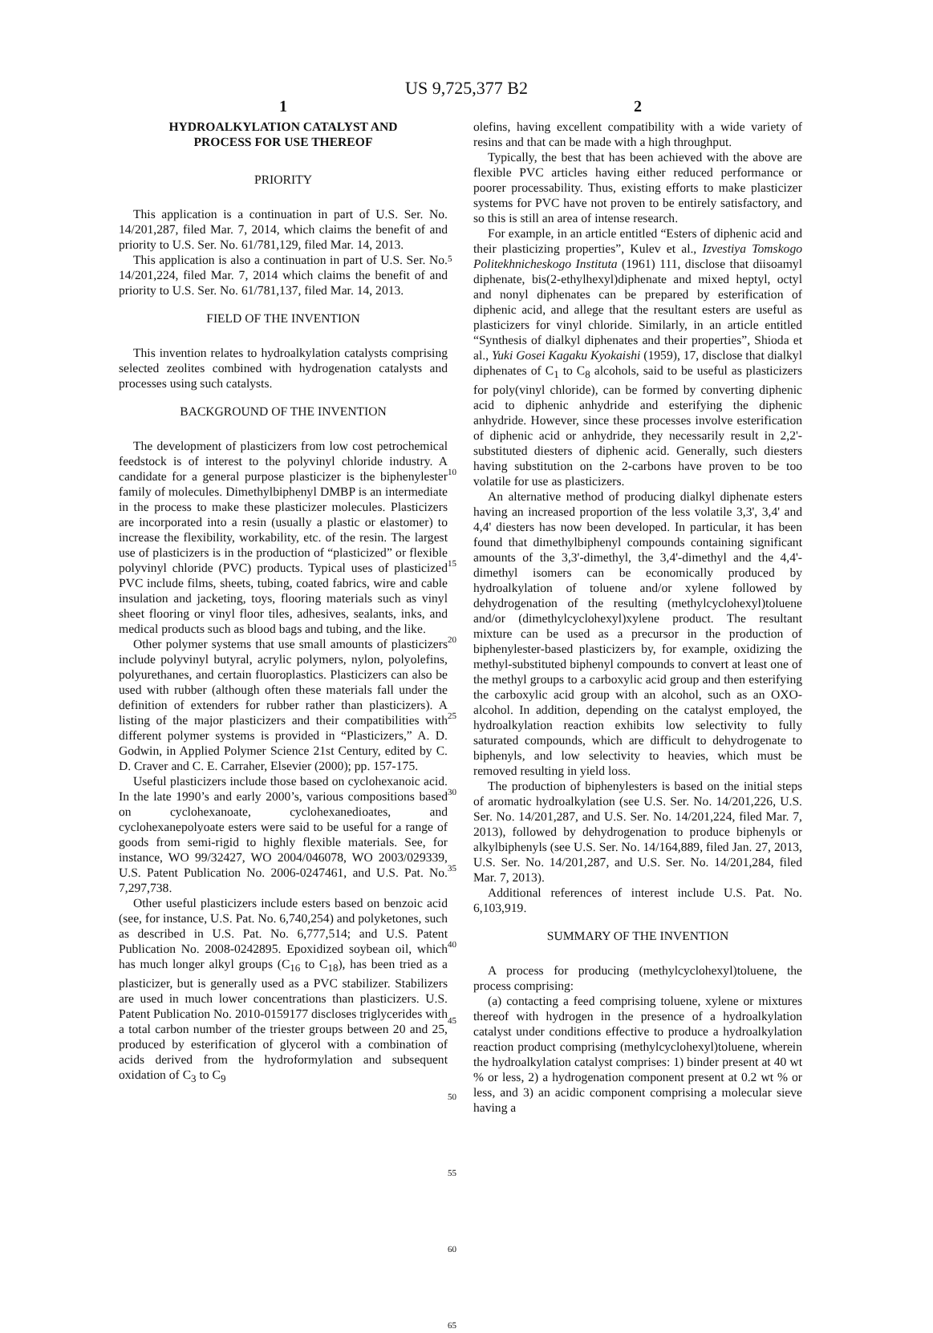US 9,725,377 B2
1
HYDROALKYLATION CATALYST AND
PROCESS FOR USE THEREOF
PRIORITY
This application is a continuation in part of U.S. Ser. No. 14/201,287, filed Mar. 7, 2014, which claims the benefit of and priority to U.S. Ser. No. 61/781,129, filed Mar. 14, 2013.
This application is also a continuation in part of U.S. Ser. No. 14/201,224, filed Mar. 7, 2014 which claims the benefit of and priority to U.S. Ser. No. 61/781,137, filed Mar. 14, 2013.
FIELD OF THE INVENTION
This invention relates to hydroalkylation catalysts comprising selected zeolites combined with hydrogenation catalysts and processes using such catalysts.
BACKGROUND OF THE INVENTION
The development of plasticizers from low cost petrochemical feedstock is of interest to the polyvinyl chloride industry. A candidate for a general purpose plasticizer is the biphenylester family of molecules. Dimethylbiphenyl DMBP is an intermediate in the process to make these plasticizer molecules. Plasticizers are incorporated into a resin (usually a plastic or elastomer) to increase the flexibility, workability, etc. of the resin. The largest use of plasticizers is in the production of “plasticized” or flexible polyvinyl chloride (PVC) products. Typical uses of plasticized PVC include films, sheets, tubing, coated fabrics, wire and cable insulation and jacketing, toys, flooring materials such as vinyl sheet flooring or vinyl floor tiles, adhesives, sealants, inks, and medical products such as blood bags and tubing, and the like.
Other polymer systems that use small amounts of plasticizers include polyvinyl butyral, acrylic polymers, nylon, polyolefins, polyurethanes, and certain fluoroplastics. Plasticizers can also be used with rubber (although often these materials fall under the definition of extenders for rubber rather than plasticizers). A listing of the major plasticizers and their compatibilities with different polymer systems is provided in “Plasticizers,” A. D. Godwin, in Applied Polymer Science 21st Century, edited by C. D. Craver and C. E. Carraher, Elsevier (2000); pp. 157-175.
Useful plasticizers include those based on cyclohexanoic acid. In the late 1990’s and early 2000’s, various compositions based on cyclohexanoate, cyclohexanedioates, and cyclohexanepolyoate esters were said to be useful for a range of goods from semi-rigid to highly flexible materials. See, for instance, WO 99/32427, WO 2004/046078, WO 2003/029339, U.S. Patent Publication No. 2006-0247461, and U.S. Pat. No. 7,297,738.
Other useful plasticizers include esters based on benzoic acid (see, for instance, U.S. Pat. No. 6,740,254) and polyketones, such as described in U.S. Pat. No. 6,777,514; and U.S. Patent Publication No. 2008-0242895. Epoxidized soybean oil, which has much longer alkyl groups (C<sub>16</sub> to C<sub>18</sub>), has been tried as a plasticizer, but is generally used as a PVC stabilizer. Stabilizers are used in much lower concentrations than plasticizers. U.S. Patent Publication No. 2010-0159177 discloses triglycerides with a total carbon number of the triester groups between 20 and 25, produced by esterification of glycerol with a combination of acids derived from the hydroformylation and subsequent oxidation of C<sub>3</sub> to C<sub>9</sub>
5
10
15
20
25
30
35
40
45
50
55
60
65
2
olefins, having excellent compatibility with a wide variety of resins and that can be made with a high throughput.
Typically, the best that has been achieved with the above are flexible PVC articles having either reduced performance or poorer processability. Thus, existing efforts to make plasticizer systems for PVC have not proven to be entirely satisfactory, and so this is still an area of intense research.
For example, in an article entitled “Esters of diphenic acid and their plasticizing properties”, Kulev et al., Izvestiya Tomskogo Politekhnicheskogo Instituta (1961) 111, disclose that diisoamyl diphenate, bis(2-ethylhexyl)diphenate and mixed heptyl, octyl and nonyl diphenates can be prepared by esterification of diphenic acid, and allege that the resultant esters are useful as plasticizers for vinyl chloride. Similarly, in an article entitled “Synthesis of dialkyl diphenates and their properties”, Shioda et al., Yuki Gosei Kagaku Kyokaishi (1959), 17, disclose that dialkyl diphenates of C<sub>1</sub> to C<sub>8</sub> alcohols, said to be useful as plasticizers for poly(vinyl chloride), can be formed by converting diphenic acid to diphenic anhydride and esterifying the diphenic anhydride. However, since these processes involve esterification of diphenic acid or anhydride, they necessarily result in 2,2'-substituted diesters of diphenic acid. Generally, such diesters having substitution on the 2-carbons have proven to be too volatile for use as plasticizers.
An alternative method of producing dialkyl diphenate esters having an increased proportion of the less volatile 3,3', 3,4' and 4,4' diesters has now been developed. In particular, it has been found that dimethylbiphenyl compounds containing significant amounts of the 3,3'-dimethyl, the 3,4'-dimethyl and the 4,4'-dimethyl isomers can be economically produced by hydroalkylation of toluene and/or xylene followed by dehydrogenation of the resulting (methylcyclohexyl)toluene and/or (dimethylcyclohexyl)xylene product. The resultant mixture can be used as a precursor in the production of biphenylester-based plasticizers by, for example, oxidizing the methyl-substituted biphenyl compounds to convert at least one of the methyl groups to a carboxylic acid group and then esterifying the carboxylic acid group with an alcohol, such as an OXO-alcohol. In addition, depending on the catalyst employed, the hydroalkylation reaction exhibits low selectivity to fully saturated compounds, which are difficult to dehydrogenate to biphenyls, and low selectivity to heavies, which must be removed resulting in yield loss.
The production of biphenylesters is based on the initial steps of aromatic hydroalkylation (see U.S. Ser. No. 14/201,226, U.S. Ser. No. 14/201,287, and U.S. Ser. No. 14/201,224, filed Mar. 7, 2013), followed by dehydrogenation to produce biphenyls or alkylbiphenyls (see U.S. Ser. No. 14/164,889, filed Jan. 27, 2013, U.S. Ser. No. 14/201,287, and U.S. Ser. No. 14/201,284, filed Mar. 7, 2013).
Additional references of interest include U.S. Pat. No. 6,103,919.
SUMMARY OF THE INVENTION
A process for producing (methylcyclohexyl)toluene, the process comprising:
(a) contacting a feed comprising toluene, xylene or mixtures thereof with hydrogen in the presence of a hydroalkylation catalyst under conditions effective to produce a hydroalkylation reaction product comprising (methylcyclohexyl)toluene, wherein the hydroalkylation catalyst comprises: 1) binder present at 40 wt % or less, 2) a hydrogenation component present at 0.2 wt % or less, and 3) an acidic component comprising a molecular sieve having a